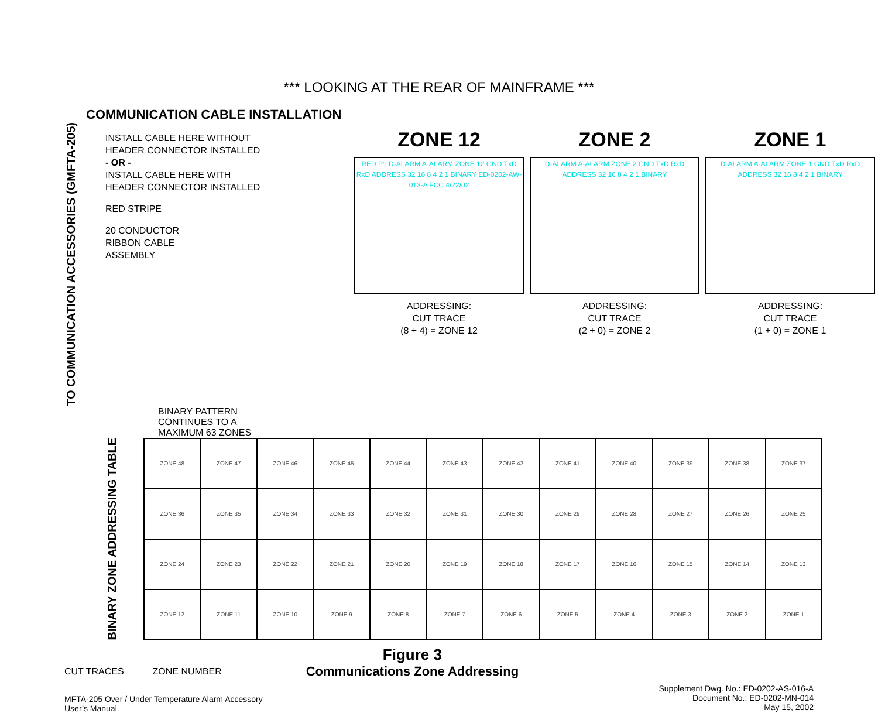*** LOOKING AT THE REAR OF MAINFRAME ***
COMMUNICATION CABLE INSTALLATION
TO COMMUNICATION ACCESSORIES (GMFTA-205)
INSTALL CABLE HERE WITHOUT
HEADER CONNECTOR INSTALLED
- OR -
INSTALL CABLE HERE WITH
HEADER CONNECTOR INSTALLED
RED STRIPE
20 CONDUCTOR
RIBBON CABLE
ASSEMBLY
ZONE 12
RED P1 D-ALARM A-ALARM ZONE 12 GND TxD RxD ADDRESS 32 16 8 4 2 1 BINARY ED-0202-AW-013-A FCC 4/22/02
ADDRESSING:
CUT TRACE
(8 + 4) = ZONE 12
ZONE 2
D-ALARM A-ALARM ZONE 2 GND TxD RxD ADDRESS 32 16 8 4 2 1 BINARY
ADDRESSING:
CUT TRACE
(2 + 0) = ZONE 2
ZONE 1
D-ALARM A-ALARM ZONE 1 GND TxD RxD ADDRESS 32 16 8 4 2 1 BINARY
ADDRESSING:
CUT TRACE
(1 + 0) = ZONE 1
BINARY PATTERN
CONTINUES TO A
MAXIMUM 63 ZONES
BINARY ZONE ADDRESSING TABLE
| ZONE 48 | ZONE 47 | ZONE 46 | ZONE 45 | ZONE 44 | ZONE 43 | ZONE 42 | ZONE 41 | ZONE 40 | ZONE 39 | ZONE 38 | ZONE 37 |
| ZONE 36 | ZONE 35 | ZONE 34 | ZONE 33 | ZONE 32 | ZONE 31 | ZONE 30 | ZONE 29 | ZONE 28 | ZONE 27 | ZONE 26 | ZONE 25 |
| ZONE 24 | ZONE 23 | ZONE 22 | ZONE 21 | ZONE 20 | ZONE 19 | ZONE 18 | ZONE 17 | ZONE 16 | ZONE 15 | ZONE 14 | ZONE 13 |
| ZONE 12 | ZONE 11 | ZONE 10 | ZONE 9 | ZONE 8 | ZONE 7 | ZONE 6 | ZONE 5 | ZONE 4 | ZONE 3 | ZONE 2 | ZONE 1 |
CUT TRACES ZONE NUMBER
Figure 3
Communications Zone Addressing
MFTA-205 Over / Under Temperature Alarm Accessory
User’s Manual
Supplement Dwg. No.: ED-0202-AS-016-A
Document No.: ED-0202-MN-014
May 15, 2002